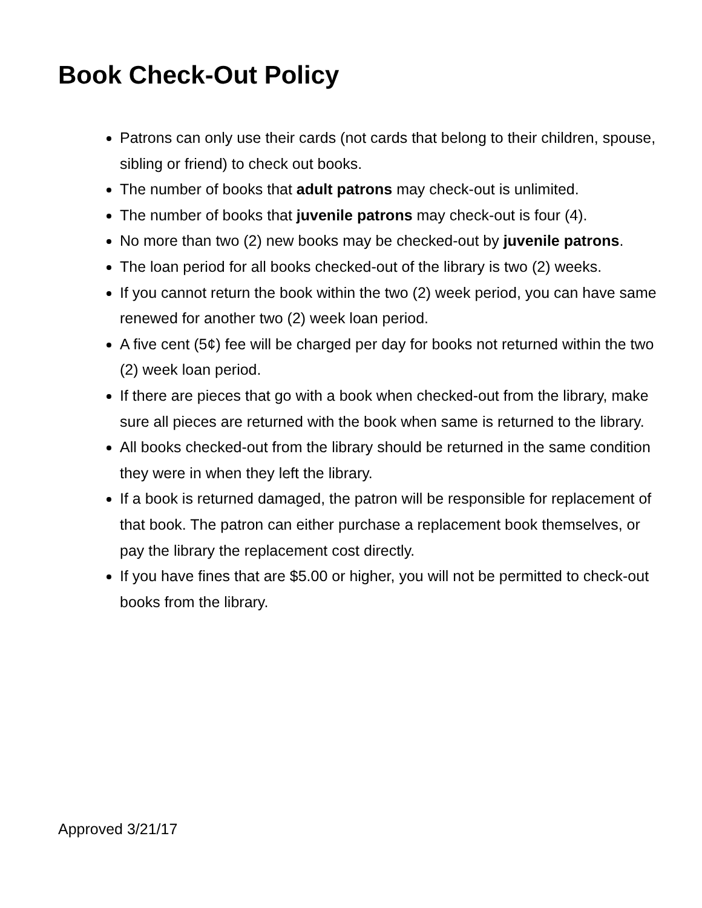Book Check-Out Policy
Patrons can only use their cards (not cards that belong to their children, spouse, sibling or friend) to check out books.
The number of books that adult patrons may check-out is unlimited.
The number of books that juvenile patrons may check-out is four (4).
No more than two (2) new books may be checked-out by juvenile patrons.
The loan period for all books checked-out of the library is two (2) weeks.
If you cannot return the book within the two (2) week period, you can have same renewed for another two (2) week loan period.
A five cent (5¢) fee will be charged per day for books not returned within the two (2) week loan period.
If there are pieces that go with a book when checked-out from the library, make sure all pieces are returned with the book when same is returned to the library.
All books checked-out from the library should be returned in the same condition they were in when they left the library.
If a book is returned damaged, the patron will be responsible for replacement of that book. The patron can either purchase a replacement book themselves, or pay the library the replacement cost directly.
If you have fines that are $5.00 or higher, you will not be permitted to check-out books from the library.
Approved 3/21/17